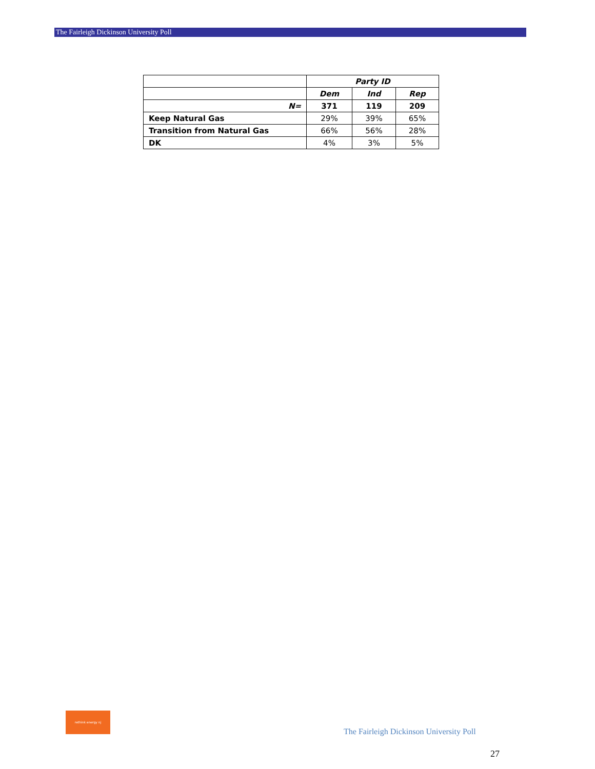The Fairleigh Dickinson University Poll
| | Party ID | | |
| | Dem | Ind | Rep |
| N= | 371 | 119 | 209 |
| Keep Natural Gas | 29% | 39% | 65% |
| Transition from Natural Gas | 66% | 56% | 28% |
| DK | 4% | 3% | 5% |
rethink energy nj
The Fairleigh Dickinson University Poll
27